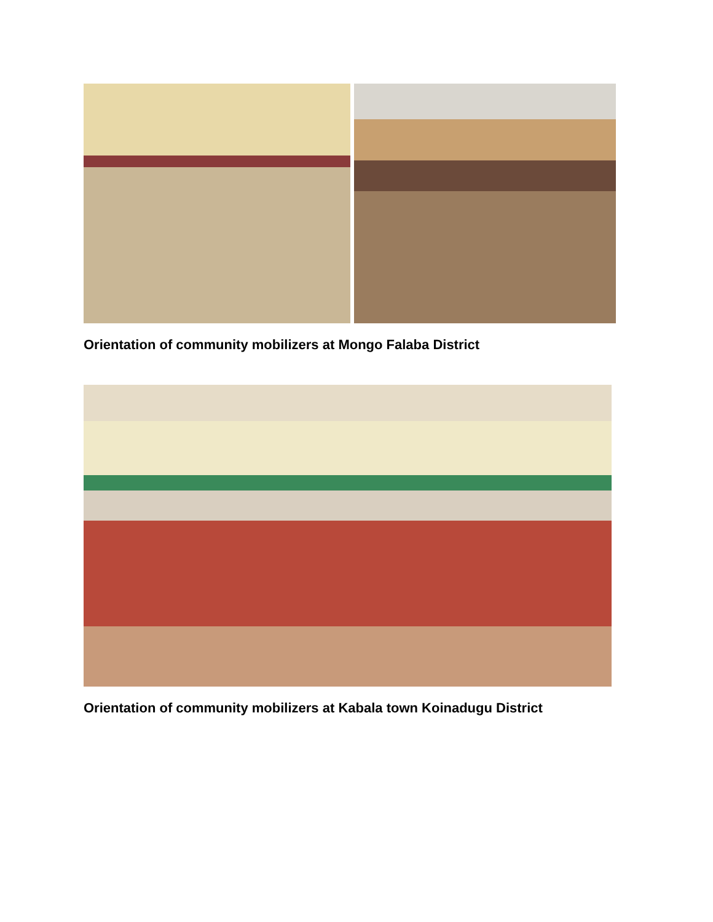Orientation of community mobilizers at Mongo Falaba District
Orientation of community mobilizers at Kabala town Koinadugu District